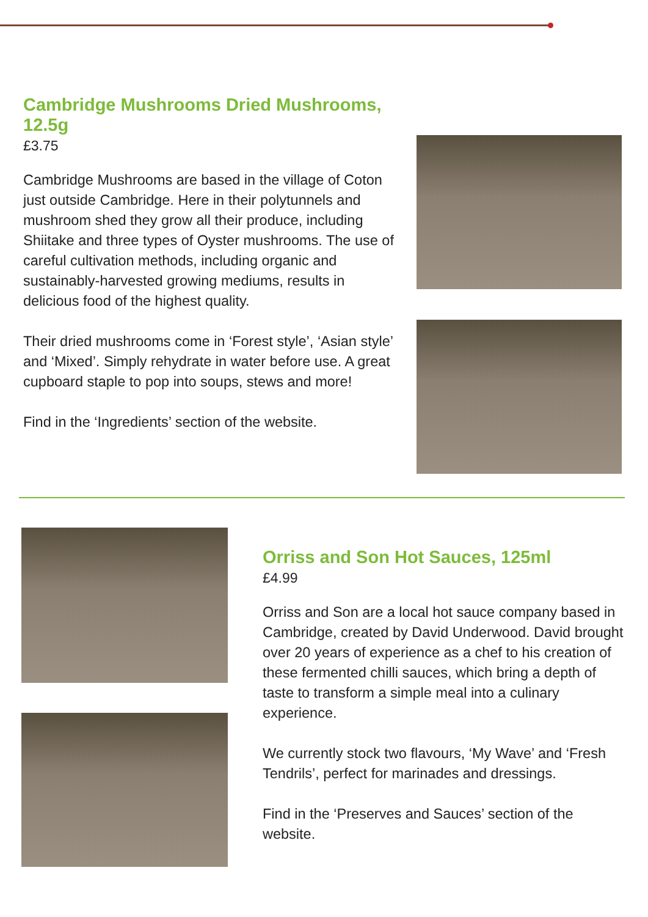Cambridge Mushrooms Dried Mushrooms, 12.5g
£3.75
Cambridge Mushrooms are based in the village of Coton just outside Cambridge. Here in their polytunnels and mushroom shed they grow all their produce, including Shiitake and three types of Oyster mushrooms. The use of careful cultivation methods, including organic and sustainably-harvested growing mediums, results in delicious food of the highest quality.
Their dried mushrooms come in ‘Forest style’, ‘Asian style’ and ‘Mixed’. Simply rehydrate in water before use. A great cupboard staple to pop into soups, stews and more!
Find in the ‘Ingredients’ section of the website.
Orriss and Son Hot Sauces, 125ml
£4.99
Orriss and Son are a local hot sauce company based in Cambridge, created by David Underwood. David brought over 20 years of experience as a chef to his creation of these fermented chilli sauces, which bring a depth of taste to transform a simple meal into a culinary experience.
We currently stock two flavours, ‘My Wave’ and ‘Fresh Tendrils’, perfect for marinades and dressings.
Find in the ‘Preserves and Sauces’ section of the website.